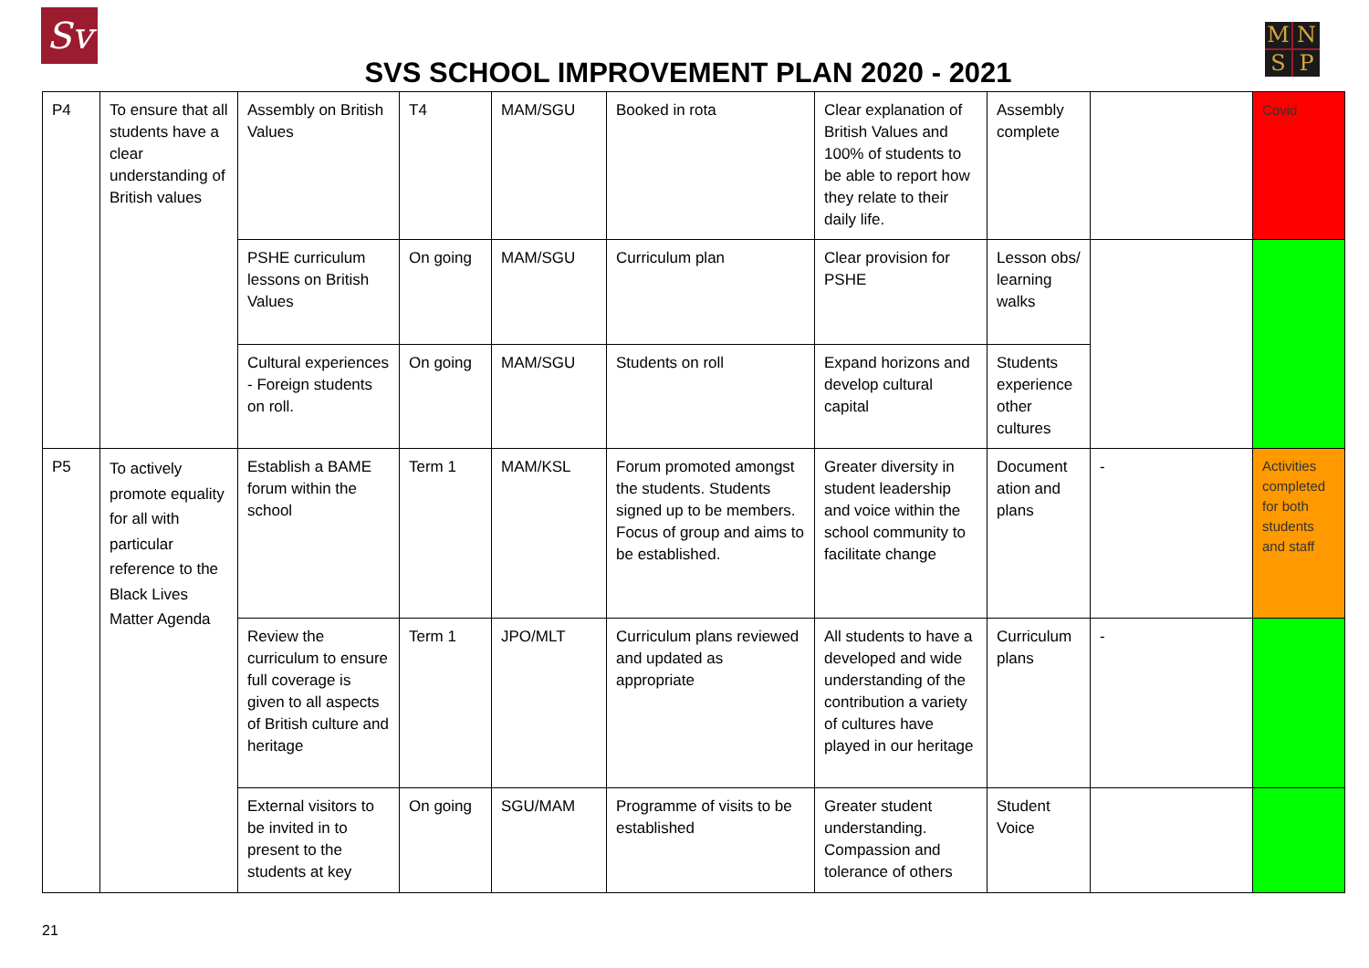Sv
SVS SCHOOL IMPROVEMENT PLAN 2020 - 2021
MNSP
| P4 | To ensure that all students have a clear understanding of British values | Assembly on British Values | T4 | MAM/SGU | Booked in rota | Clear explanation of British Values and 100% of students to be able to report how they relate to their daily life. | Assembly complete | | Covid |
| | | PSHE curriculum lessons on British Values | On going | MAM/SGU | Curriculum plan | Clear provision for PSHE | Lesson obs/ learning walks | | |
| | | Cultural experiences - Foreign students on roll. | On going | MAM/SGU | Students on roll | Expand horizons and develop cultural capital | Students experience other cultures | | |
| P5 | To actively promote equality for all with particular reference to the Black Lives Matter Agenda | Establish a BAME forum within the school | Term 1 | MAM/KSL | Forum promoted amongst the students. Students signed up to be members. Focus of group and aims to be established. | Greater diversity in student leadership and voice within the school community to facilitate change | Document ation and plans | - | Activities completed for both students and staff |
| | | Review the curriculum to ensure full coverage is given to all aspects of British culture and heritage | Term 1 | JPO/MLT | Curriculum plans reviewed and updated as appropriate | All students to have a developed and wide understanding of the contribution a variety of cultures have played in our heritage | Curriculum plans | - | |
| | | External visitors to be invited in to present to the students at key | On going | SGU/MAM | Programme of visits to be established | Greater student understanding. Compassion and tolerance of others | Student Voice | | |
21